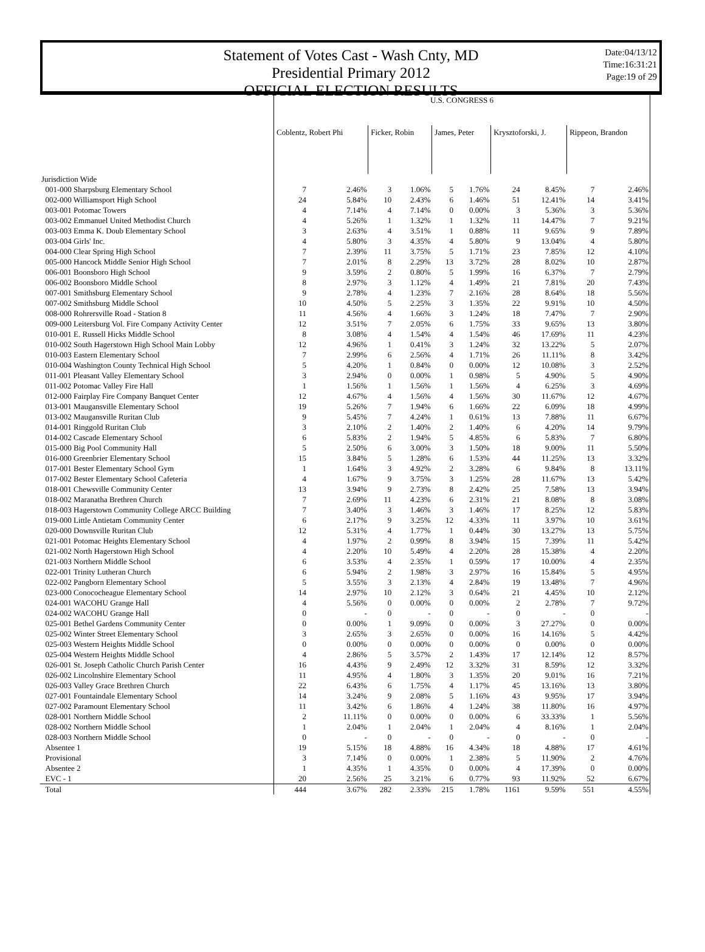Statement of Votes Cast - Wash Cnty, MD
Presidential Primary 2012
OFFICIAL ELECTION RESULTS
Date:04/13/12
Time:16:31:21
Page:19 of 29
| | U.S. CONGRESS 6 | | | | | | | | | |
| | Coblentz, Robert Phi | | Ficker, Robin | | James, Peter | | Krysztoforski, J. | | Rippeon, Brandon | |
| Jurisdiction Wide | | | | | | | | | | |
| 001-000 Sharpsburg Elementary School | 7 | 2.46% | 3 | 1.06% | 5 | 1.76% | 24 | 8.45% | 7 | 2.46% |
| 002-000 Williamsport High School | 24 | 5.84% | 10 | 2.43% | 6 | 1.46% | 51 | 12.41% | 14 | 3.41% |
| 003-001 Potomac Towers | 4 | 7.14% | 4 | 7.14% | 0 | 0.00% | 3 | 5.36% | 3 | 5.36% |
| 003-002 Emmanuel United Methodist Church | 4 | 5.26% | 1 | 1.32% | 1 | 1.32% | 11 | 14.47% | 7 | 9.21% |
| 003-003 Emma K. Doub Elementary School | 3 | 2.63% | 4 | 3.51% | 1 | 0.88% | 11 | 9.65% | 9 | 7.89% |
| 003-004 Girls' Inc. | 4 | 5.80% | 3 | 4.35% | 4 | 5.80% | 9 | 13.04% | 4 | 5.80% |
| 004-000 Clear Spring High School | 7 | 2.39% | 11 | 3.75% | 5 | 1.71% | 23 | 7.85% | 12 | 4.10% |
| 005-000 Hancock Middle Senior High School | 7 | 2.01% | 8 | 2.29% | 13 | 3.72% | 28 | 8.02% | 10 | 2.87% |
| 006-001 Boonsboro High School | 9 | 3.59% | 2 | 0.80% | 5 | 1.99% | 16 | 6.37% | 7 | 2.79% |
| 006-002 Boonsboro Middle School | 8 | 2.97% | 3 | 1.12% | 4 | 1.49% | 21 | 7.81% | 20 | 7.43% |
| 007-001 Smithsburg Elementary School | 9 | 2.78% | 4 | 1.23% | 7 | 2.16% | 28 | 8.64% | 18 | 5.56% |
| 007-002 Smithsburg Middle School | 10 | 4.50% | 5 | 2.25% | 3 | 1.35% | 22 | 9.91% | 10 | 4.50% |
| 008-000 Rohrersville Road - Station 8 | 11 | 4.56% | 4 | 1.66% | 3 | 1.24% | 18 | 7.47% | 7 | 2.90% |
| 009-000 Leitersburg Vol. Fire Company Activity Center | 12 | 3.51% | 7 | 2.05% | 6 | 1.75% | 33 | 9.65% | 13 | 3.80% |
| 010-001 E. Russell Hicks Middle School | 8 | 3.08% | 4 | 1.54% | 4 | 1.54% | 46 | 17.69% | 11 | 4.23% |
| 010-002 South Hagerstown High School Main Lobby | 12 | 4.96% | 1 | 0.41% | 3 | 1.24% | 32 | 13.22% | 5 | 2.07% |
| 010-003 Eastern Elementary School | 7 | 2.99% | 6 | 2.56% | 4 | 1.71% | 26 | 11.11% | 8 | 3.42% |
| 010-004 Washington County Technical High School | 5 | 4.20% | 1 | 0.84% | 0 | 0.00% | 12 | 10.08% | 3 | 2.52% |
| 011-001 Pleasant Valley Elementary School | 3 | 2.94% | 0 | 0.00% | 1 | 0.98% | 5 | 4.90% | 5 | 4.90% |
| 011-002 Potomac Valley Fire Hall | 1 | 1.56% | 1 | 1.56% | 1 | 1.56% | 4 | 6.25% | 3 | 4.69% |
| 012-000 Fairplay Fire Company Banquet Center | 12 | 4.67% | 4 | 1.56% | 4 | 1.56% | 30 | 11.67% | 12 | 4.67% |
| 013-001 Maugansville Elementary School | 19 | 5.26% | 7 | 1.94% | 6 | 1.66% | 22 | 6.09% | 18 | 4.99% |
| 013-002 Maugansville Ruritan Club | 9 | 5.45% | 7 | 4.24% | 1 | 0.61% | 13 | 7.88% | 11 | 6.67% |
| 014-001 Ringgold Ruritan Club | 3 | 2.10% | 2 | 1.40% | 2 | 1.40% | 6 | 4.20% | 14 | 9.79% |
| 014-002 Cascade Elementary School | 6 | 5.83% | 2 | 1.94% | 5 | 4.85% | 6 | 5.83% | 7 | 6.80% |
| 015-000 Big Pool Community Hall | 5 | 2.50% | 6 | 3.00% | 3 | 1.50% | 18 | 9.00% | 11 | 5.50% |
| 016-000 Greenbrier Elementary School | 15 | 3.84% | 5 | 1.28% | 6 | 1.53% | 44 | 11.25% | 13 | 3.32% |
| 017-001 Bester Elementary School Gym | 1 | 1.64% | 3 | 4.92% | 2 | 3.28% | 6 | 9.84% | 8 | 13.11% |
| 017-002 Bester Elementary School Cafeteria | 4 | 1.67% | 9 | 3.75% | 3 | 1.25% | 28 | 11.67% | 13 | 5.42% |
| 018-001 Chewsville Community Center | 13 | 3.94% | 9 | 2.73% | 8 | 2.42% | 25 | 7.58% | 13 | 3.94% |
| 018-002 Maranatha Brethren Church | 7 | 2.69% | 11 | 4.23% | 6 | 2.31% | 21 | 8.08% | 8 | 3.08% |
| 018-003 Hagerstown Community College ARCC Building | 7 | 3.40% | 3 | 1.46% | 3 | 1.46% | 17 | 8.25% | 12 | 5.83% |
| 019-000 Little Antietam Community Center | 6 | 2.17% | 9 | 3.25% | 12 | 4.33% | 11 | 3.97% | 10 | 3.61% |
| 020-000 Downsville Ruritan Club | 12 | 5.31% | 4 | 1.77% | 1 | 0.44% | 30 | 13.27% | 13 | 5.75% |
| 021-001 Potomac Heights Elementary School | 4 | 1.97% | 2 | 0.99% | 8 | 3.94% | 15 | 7.39% | 11 | 5.42% |
| 021-002 North Hagerstown High School | 4 | 2.20% | 10 | 5.49% | 4 | 2.20% | 28 | 15.38% | 4 | 2.20% |
| 021-003 Northern Middle School | 6 | 3.53% | 4 | 2.35% | 1 | 0.59% | 17 | 10.00% | 4 | 2.35% |
| 022-001 Trinity Lutheran Church | 6 | 5.94% | 2 | 1.98% | 3 | 2.97% | 16 | 15.84% | 5 | 4.95% |
| 022-002 Pangborn Elementary School | 5 | 3.55% | 3 | 2.13% | 4 | 2.84% | 19 | 13.48% | 7 | 4.96% |
| 023-000 Conococheague Elementary School | 14 | 2.97% | 10 | 2.12% | 3 | 0.64% | 21 | 4.45% | 10 | 2.12% |
| 024-001 WACOHU Grange Hall | 4 | 5.56% | 0 | 0.00% | 0 | 0.00% | 2 | 2.78% | 7 | 9.72% |
| 024-002 WACOHU Grange Hall | 0 | - | 0 | - | 0 | - | 0 | - | 0 | - |
| 025-001 Bethel Gardens Community Center | 0 | 0.00% | 1 | 9.09% | 0 | 0.00% | 3 | 27.27% | 0 | 0.00% |
| 025-002 Winter Street Elementary School | 3 | 2.65% | 3 | 2.65% | 0 | 0.00% | 16 | 14.16% | 5 | 4.42% |
| 025-003 Western Heights Middle School | 0 | 0.00% | 0 | 0.00% | 0 | 0.00% | 0 | 0.00% | 0 | 0.00% |
| 025-004 Western Heights Middle School | 4 | 2.86% | 5 | 3.57% | 2 | 1.43% | 17 | 12.14% | 12 | 8.57% |
| 026-001 St. Joseph Catholic Church Parish Center | 16 | 4.43% | 9 | 2.49% | 12 | 3.32% | 31 | 8.59% | 12 | 3.32% |
| 026-002 Lincolnshire Elementary School | 11 | 4.95% | 4 | 1.80% | 3 | 1.35% | 20 | 9.01% | 16 | 7.21% |
| 026-003 Valley Grace Brethren Church | 22 | 6.43% | 6 | 1.75% | 4 | 1.17% | 45 | 13.16% | 13 | 3.80% |
| 027-001 Fountaindale Elementary School | 14 | 3.24% | 9 | 2.08% | 5 | 1.16% | 43 | 9.95% | 17 | 3.94% |
| 027-002 Paramount Elementary School | 11 | 3.42% | 6 | 1.86% | 4 | 1.24% | 38 | 11.80% | 16 | 4.97% |
| 028-001 Northern Middle School | 2 | 11.11% | 0 | 0.00% | 0 | 0.00% | 6 | 33.33% | 1 | 5.56% |
| 028-002 Northern Middle School | 1 | 2.04% | 1 | 2.04% | 1 | 2.04% | 4 | 8.16% | 1 | 2.04% |
| 028-003 Northern Middle School | 0 | - | 0 | - | 0 | - | 0 | - | 0 | - |
| Absentee 1 | 19 | 5.15% | 18 | 4.88% | 16 | 4.34% | 18 | 4.88% | 17 | 4.61% |
| Provisional | 3 | 7.14% | 0 | 0.00% | 1 | 2.38% | 5 | 11.90% | 2 | 4.76% |
| Absentee 2 | 1 | 4.35% | 1 | 4.35% | 0 | 0.00% | 4 | 17.39% | 0 | 0.00% |
| EVC - 1 | 20 | 2.56% | 25 | 3.21% | 6 | 0.77% | 93 | 11.92% | 52 | 6.67% |
| Total | 444 | 3.67% | 282 | 2.33% | 215 | 1.78% | 1161 | 9.59% | 551 | 4.55% |